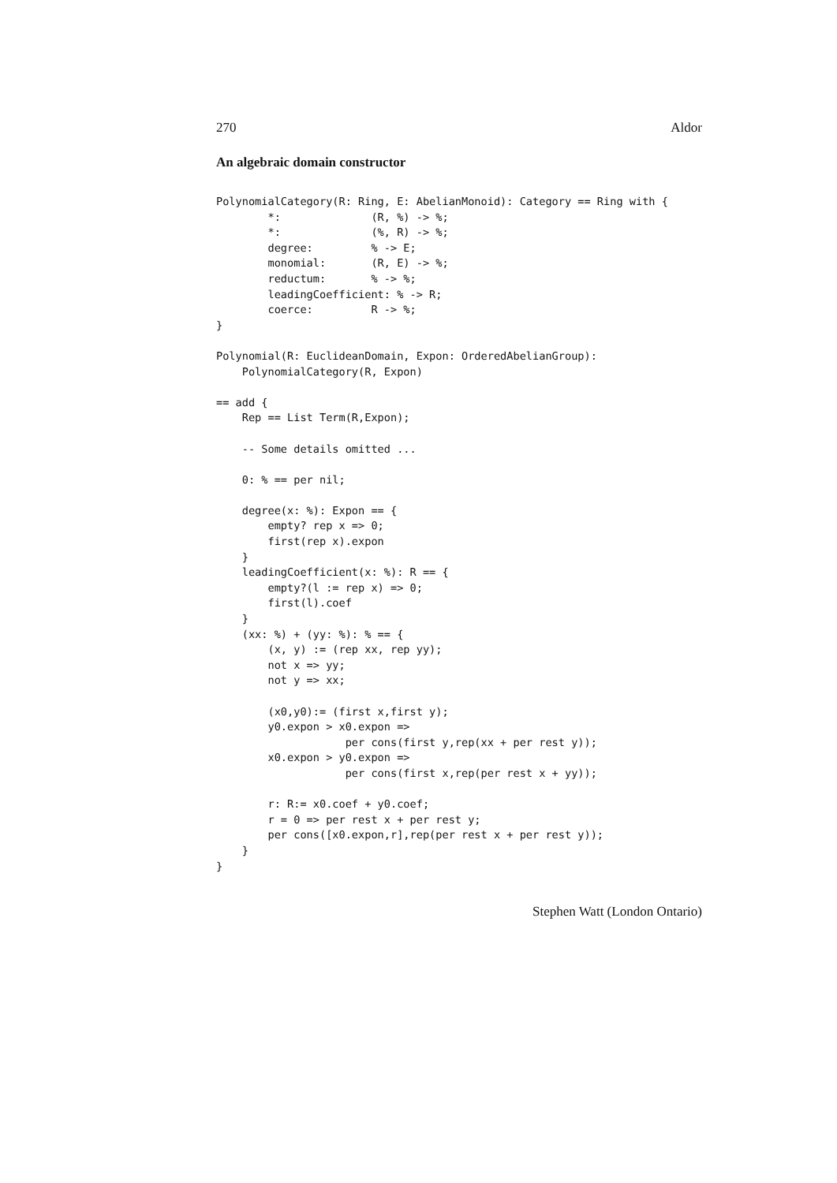270 Aldor
An algebraic domain constructor
PolynomialCategory(R: Ring, E: AbelianMonoid): Category == Ring with {
        *:              (R, %) -> %;
        *:              (%, R) -> %;
        degree:         % -> E;
        monomial:       (R, E) -> %;
        reductum:       % -> %;
        leadingCoefficient: % -> R;
        coerce:         R -> %;
}

Polynomial(R: EuclideanDomain, Expon: OrderedAbelianGroup):
    PolynomialCategory(R, Expon)

== add {
    Rep == List Term(R,Expon);

    -- Some details omitted ...

    0: % == per nil;

    degree(x: %): Expon == {
        empty? rep x => 0;
        first(rep x).expon
    }
    leadingCoefficient(x: %): R == {
        empty?(l := rep x) => 0;
        first(l).coef
    }
    (xx: %) + (yy: %): % == {
        (x, y) := (rep xx, rep yy);
        not x => yy;
        not y => xx;

        (x0,y0):= (first x,first y);
        y0.expon > x0.expon =>
                    per cons(first y,rep(xx + per rest y));
        x0.expon > y0.expon =>
                    per cons(first x,rep(per rest x + yy));

        r: R:= x0.coef + y0.coef;
        r = 0 => per rest x + per rest y;
        per cons([x0.expon,r],rep(per rest x + per rest y));
    }
}
Stephen Watt (London Ontario)